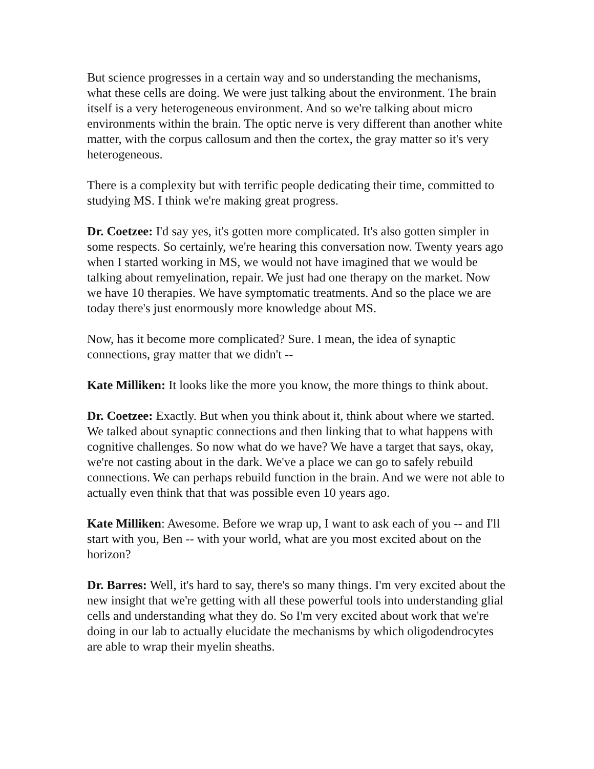But science progresses in a certain way and so understanding the mechanisms, what these cells are doing. We were just talking about the environment. The brain itself is a very heterogeneous environment. And so we're talking about micro environments within the brain. The optic nerve is very different than another white matter, with the corpus callosum and then the cortex, the gray matter so it's very heterogeneous.
There is a complexity but with terrific people dedicating their time, committed to studying MS. I think we're making great progress.
Dr. Coetzee: I'd say yes, it's gotten more complicated. It's also gotten simpler in some respects. So certainly, we're hearing this conversation now. Twenty years ago when I started working in MS, we would not have imagined that we would be talking about remyelination, repair. We just had one therapy on the market. Now we have 10 therapies. We have symptomatic treatments. And so the place we are today there's just enormously more knowledge about MS.
Now, has it become more complicated? Sure. I mean, the idea of synaptic connections, gray matter that we didn't --
Kate Milliken: It looks like the more you know, the more things to think about.
Dr. Coetzee: Exactly. But when you think about it, think about where we started. We talked about synaptic connections and then linking that to what happens with cognitive challenges. So now what do we have? We have a target that says, okay, we're not casting about in the dark. We've a place we can go to safely rebuild connections. We can perhaps rebuild function in the brain. And we were not able to actually even think that that was possible even 10 years ago.
Kate Milliken: Awesome. Before we wrap up, I want to ask each of you -- and I'll start with you, Ben -- with your world, what are you most excited about on the horizon?
Dr. Barres: Well, it's hard to say, there's so many things. I'm very excited about the new insight that we're getting with all these powerful tools into understanding glial cells and understanding what they do. So I'm very excited about work that we're doing in our lab to actually elucidate the mechanisms by which oligodendrocytes are able to wrap their myelin sheaths.